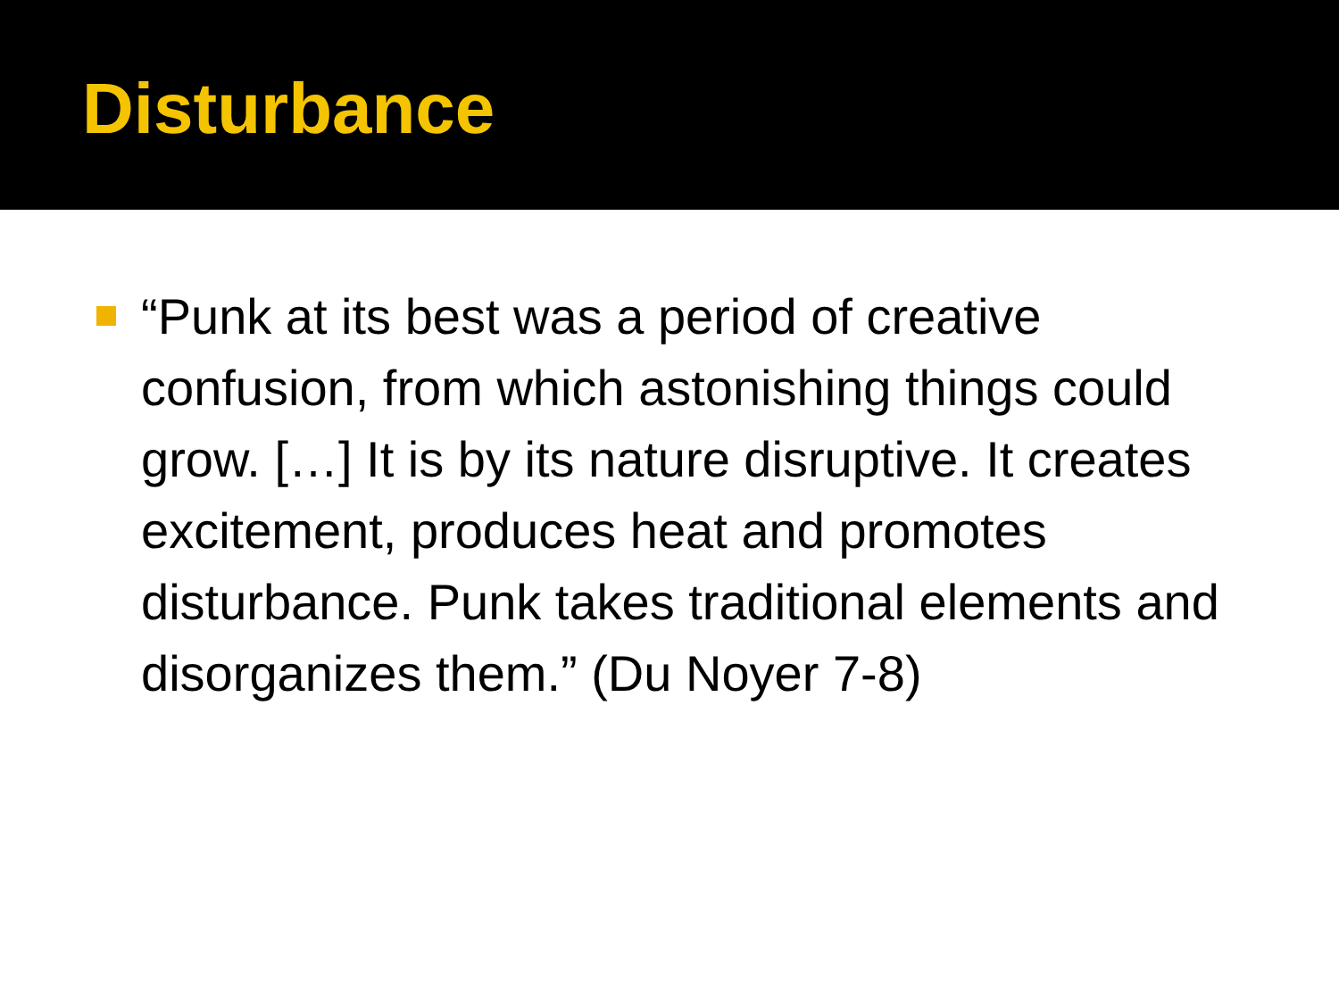Disturbance
“Punk at its best was a period of creative confusion, from which astonishing things could grow. […] It is by its nature disruptive. It creates excitement, produces heat and promotes disturbance. Punk takes traditional elements and disorganizes them.” (Du Noyer 7-8)